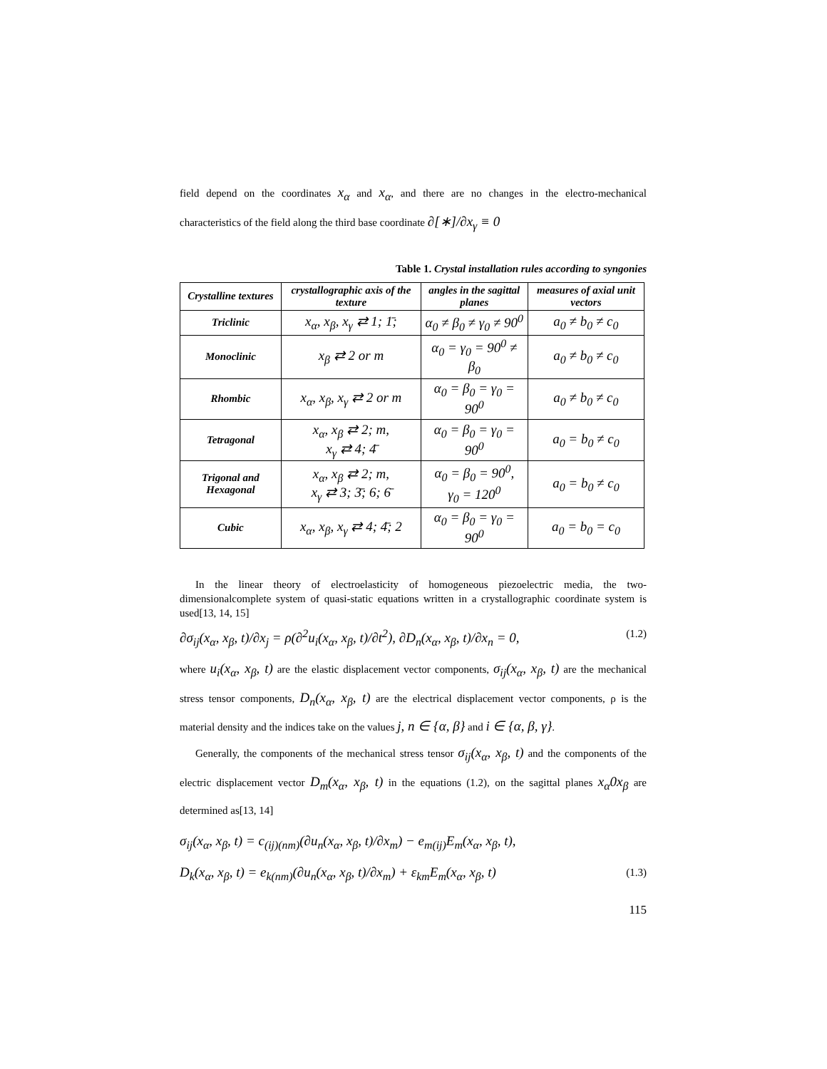field depend on the coordinates x<sub>α</sub> and x<sub>α</sub>, and there are no changes in the electro-mechanical characteristics of the field along the third base coordinate ∂[∗]/∂x<sub>γ</sub> ≡ 0
Table 1. Crystal installation rules according to syngonies
| Crystalline textures | crystallographic axis of the texture | angles in the sagittal planes | measures of axial unit vectors |
| --- | --- | --- | --- |
| Triclinic | x<sub>α</sub>, x<sub>β</sub>, x<sub>γ</sub> ⇄ 1; 1̄; | α<sub>0</sub> ≠ β<sub>0</sub> ≠ γ<sub>0</sub> ≠ 90<sup>0</sup> | a<sub>0</sub> ≠ b<sub>0</sub> ≠ c<sub>0</sub> |
| Monoclinic | x<sub>β</sub> ⇄ 2 or m | α<sub>0</sub> = γ<sub>0</sub> = 90<sup>0</sup> ≠ β<sub>0</sub> | a<sub>0</sub> ≠ b<sub>0</sub> ≠ c<sub>0</sub> |
| Rhombic | x<sub>α</sub>, x<sub>β</sub>, x<sub>γ</sub> ⇄ 2 or m | α<sub>0</sub> = β<sub>0</sub> = γ<sub>0</sub> = 90<sup>0</sup> | a<sub>0</sub> ≠ b<sub>0</sub> ≠ c<sub>0</sub> |
| Tetragonal | x<sub>α</sub>, x<sub>β</sub> ⇄ 2; m, x<sub>γ</sub> ⇄ 4; 4̄ | α<sub>0</sub> = β<sub>0</sub> = γ<sub>0</sub> = 90<sup>0</sup> | a<sub>0</sub> = b<sub>0</sub> ≠ c<sub>0</sub> |
| Trigonal and Hexagonal | x<sub>α</sub>, x<sub>β</sub> ⇄ 2; m, x<sub>γ</sub> ⇄ 3; 3̄; 6; 6̄ | α<sub>0</sub> = β<sub>0</sub> = 90<sup>0</sup>, γ<sub>0</sub> = 120<sup>0</sup> | a<sub>0</sub> = b<sub>0</sub> ≠ c<sub>0</sub> |
| Cubic | x<sub>α</sub>, x<sub>β</sub>, x<sub>γ</sub> ⇄ 4; 4̄; 2 | α<sub>0</sub> = β<sub>0</sub> = γ<sub>0</sub> = 90<sup>0</sup> | a<sub>0</sub> = b<sub>0</sub> = c<sub>0</sub> |
In the linear theory of electroelasticity of homogeneous piezoelectric media, the two-dimensionalcomplete system of quasi-static equations written in a crystallographic coordinate system is used[13, 14, 15]
∂σ<sub>ij</sub>(x<sub>α</sub>, x<sub>β</sub>, t)/∂x<sub>j</sub> = ρ(∂<sup>2</sup>u<sub>i</sub>(x<sub>α</sub>, x<sub>β</sub>, t)/∂t<sup>2</sup>), ∂D<sub>n</sub>(x<sub>α</sub>, x<sub>β</sub>, t)/∂x<sub>n</sub> = 0, (1.2)
where u<sub>i</sub>(x<sub>α</sub>, x<sub>β</sub>, t) are the elastic displacement vector components, σ<sub>ij</sub>(x<sub>α</sub>, x<sub>β</sub>, t) are the mechanical stress tensor components, D<sub>n</sub>(x<sub>α</sub>, x<sub>β</sub>, t) are the electrical displacement vector components, ρ is the material density and the indices take on the values j, n ∈ {α, β} and i ∈ {α, β, γ}.
Generally, the components of the mechanical stress tensor σ<sub>ij</sub>(x<sub>α</sub>, x<sub>β</sub>, t) and the components of the electric displacement vector D<sub>m</sub>(x<sub>α</sub>, x<sub>β</sub>, t) in the equations (1.2), on the sagittal planes x<sub>α</sub>0x<sub>β</sub> are determined as[13, 14]
σ<sub>ij</sub>(x<sub>α</sub>, x<sub>β</sub>, t) = c<sub>(ij)(nm)</sub>(∂u<sub>n</sub>(x<sub>α</sub>, x<sub>β</sub>, t)/∂x<sub>m</sub>) − e<sub>m(ij)</sub>E<sub>m</sub>(x<sub>α</sub>, x<sub>β</sub>, t),
D<sub>k</sub>(x<sub>α</sub>, x<sub>β</sub>, t) = e<sub>k(nm)</sub>(∂u<sub>n</sub>(x<sub>α</sub>, x<sub>β</sub>, t)/∂x<sub>m</sub>) + ε<sub>km</sub>E<sub>m</sub>(x<sub>α</sub>, x<sub>β</sub>, t) (1.3)
115